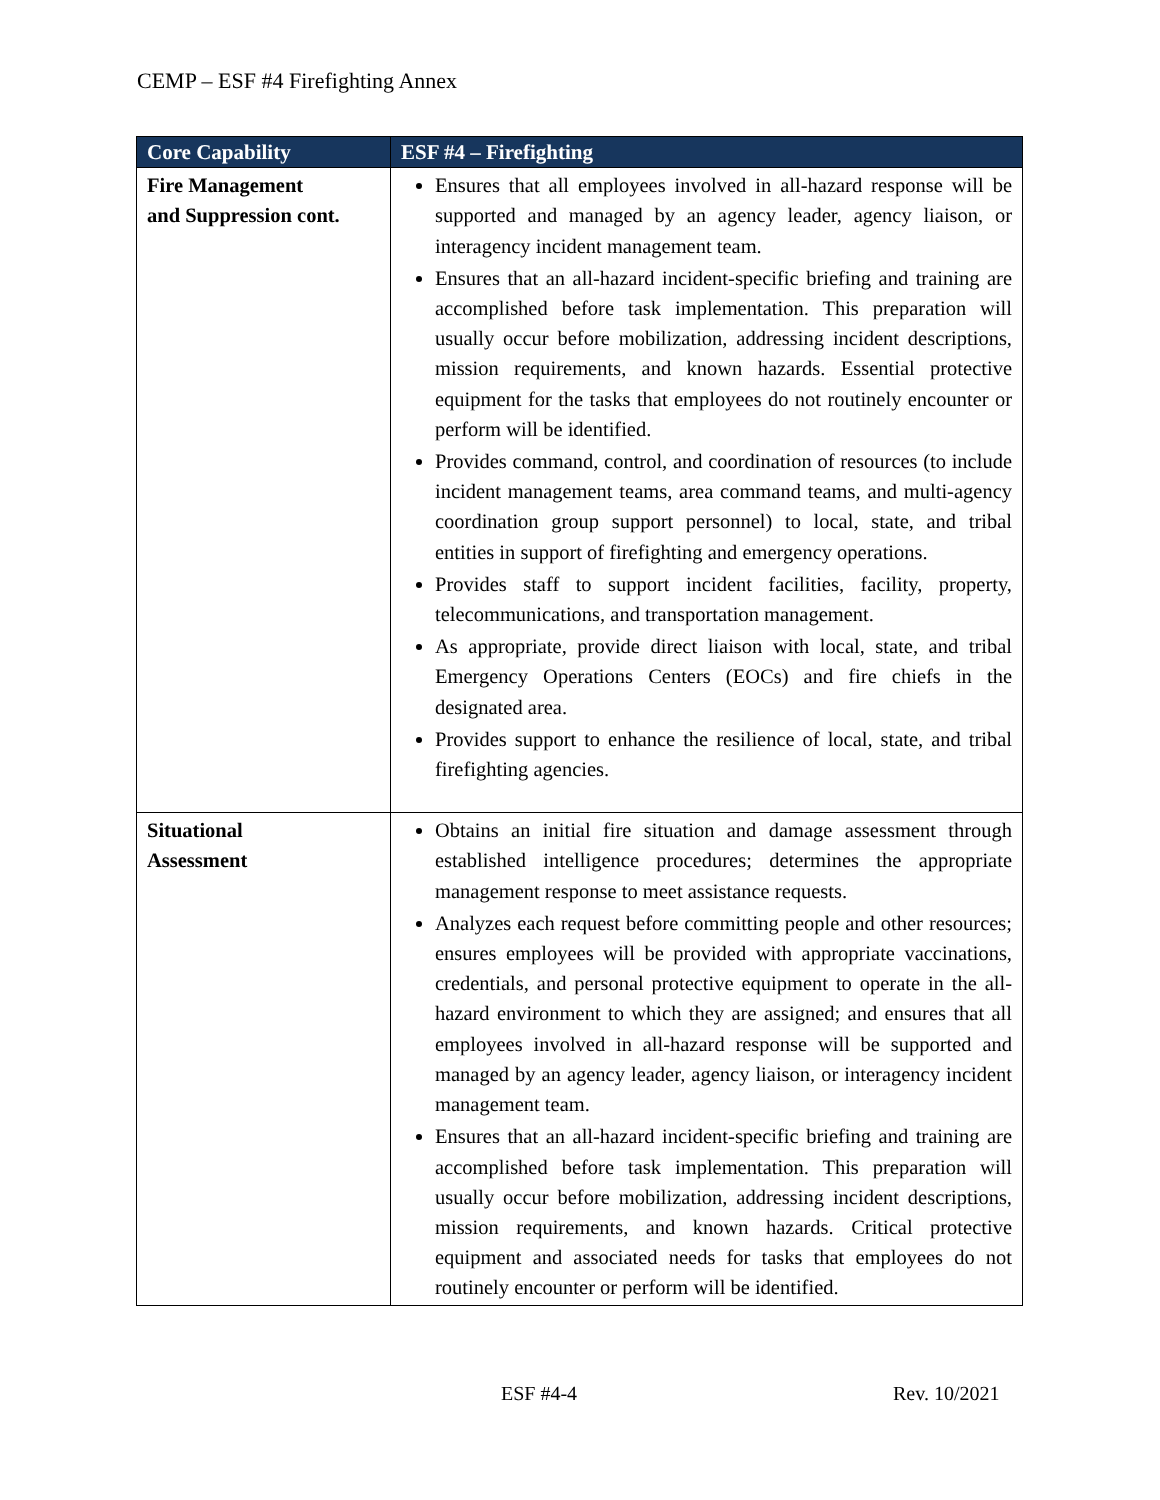CEMP – ESF #4 Firefighting Annex
| Core Capability | ESF #4 – Firefighting |
| --- | --- |
| Fire Management and Suppression cont. | Ensures that all employees involved in all-hazard response will be supported and managed by an agency leader, agency liaison, or interagency incident management team. Ensures that an all-hazard incident-specific briefing and training are accomplished before task implementation. This preparation will usually occur before mobilization, addressing incident descriptions, mission requirements, and known hazards. Essential protective equipment for the tasks that employees do not routinely encounter or perform will be identified. Provides command, control, and coordination of resources (to include incident management teams, area command teams, and multi-agency coordination group support personnel) to local, state, and tribal entities in support of firefighting and emergency operations. Provides staff to support incident facilities, facility, property, telecommunications, and transportation management. As appropriate, provide direct liaison with local, state, and tribal Emergency Operations Centers (EOCs) and fire chiefs in the designated area. Provides support to enhance the resilience of local, state, and tribal firefighting agencies. |
| Situational Assessment | Obtains an initial fire situation and damage assessment through established intelligence procedures; determines the appropriate management response to meet assistance requests. Analyzes each request before committing people and other resources; ensures employees will be provided with appropriate vaccinations, credentials, and personal protective equipment to operate in the all-hazard environment to which they are assigned; and ensures that all employees involved in all-hazard response will be supported and managed by an agency leader, agency liaison, or interagency incident management team. Ensures that an all-hazard incident-specific briefing and training are accomplished before task implementation. This preparation will usually occur before mobilization, addressing incident descriptions, mission requirements, and known hazards. Critical protective equipment and associated needs for tasks that employees do not routinely encounter or perform will be identified. |
ESF #4-4 Rev. 10/2021